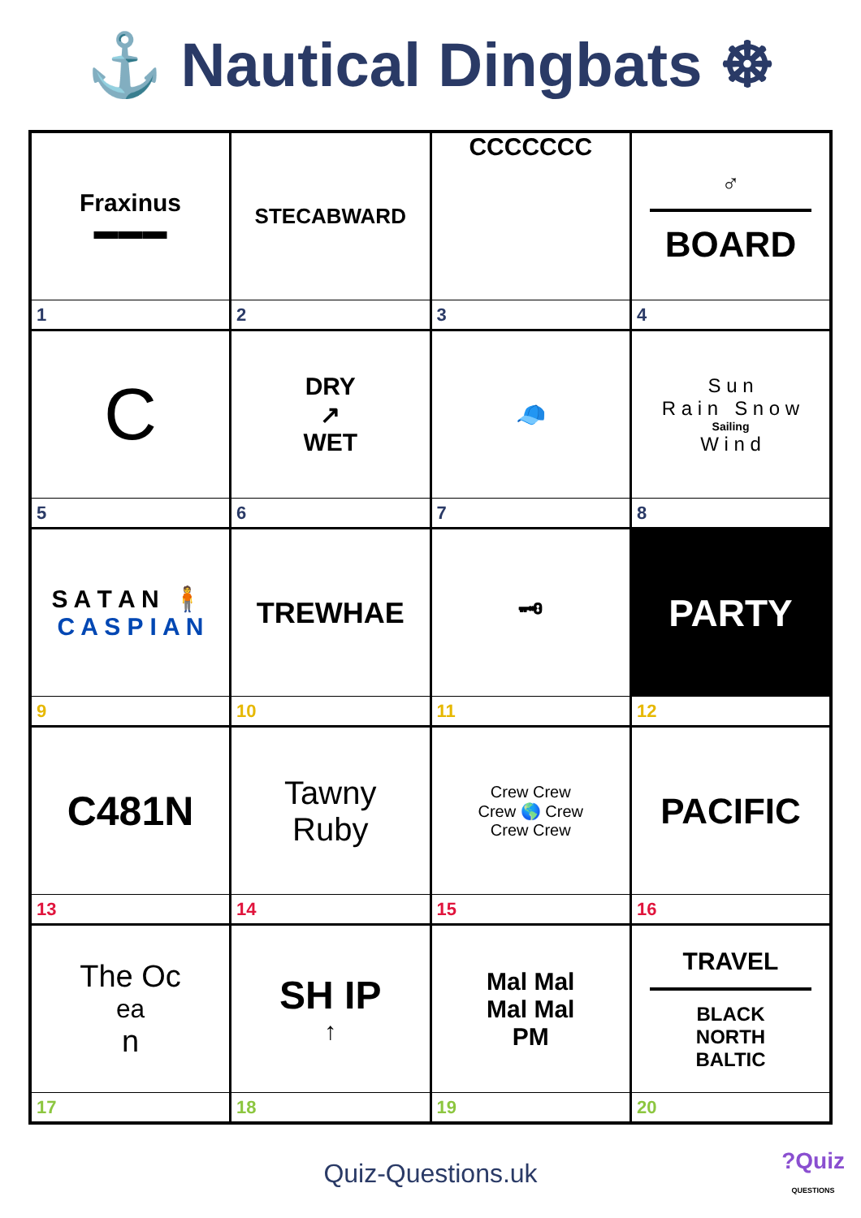⚓ Nautical Dingbats ☸
| Fraxinus ▬▬▬ 1 | STECABWARD 2 | CCCCCCC 3 | ♂ BOARD 4 |
| C 5 | DRY ↗ WET 6 | 🧢 7 | S u n R a i n S n o w Sailing W i n d 8 |
| S A T A N 🧍 C A S P I A N 9 | TREWHAE 10 | 🗝 11 | PARTY 12 |
| C481N 13 | Tawny Ruby 14 | Crew Crew Crew 🌎 Crew Crew Crew 15 | PACIFIC 16 |
| The Oc<sub>ea</sub>n 17 | SH IP ↑ 18 | Mal Mal Mal Mal PM 19 | TRAVEL BLACK NORTH BALTIC 20 |
Quiz-Questions.uk
?Quiz
QUESTIONS